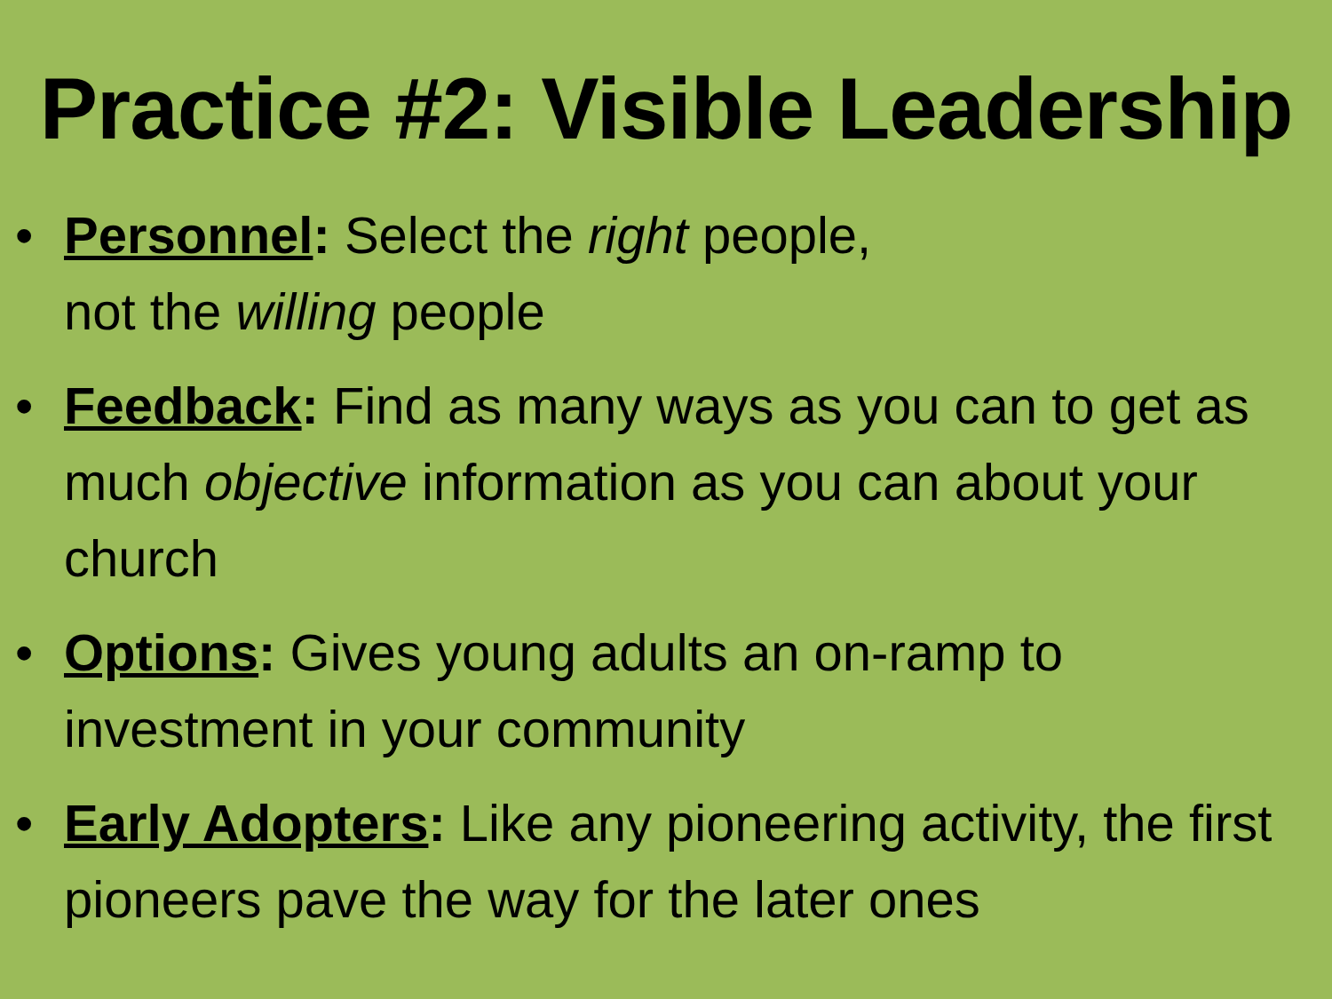Practice #2: Visible Leadership
• Personnel: Select the right people,
not the willing people
• Feedback: Find as many ways as you can to get as much objective information as you can about your church
• Options: Gives young adults an on-ramp to investment in your community
• Early Adopters: Like any pioneering activity, the first pioneers pave the way for the later ones